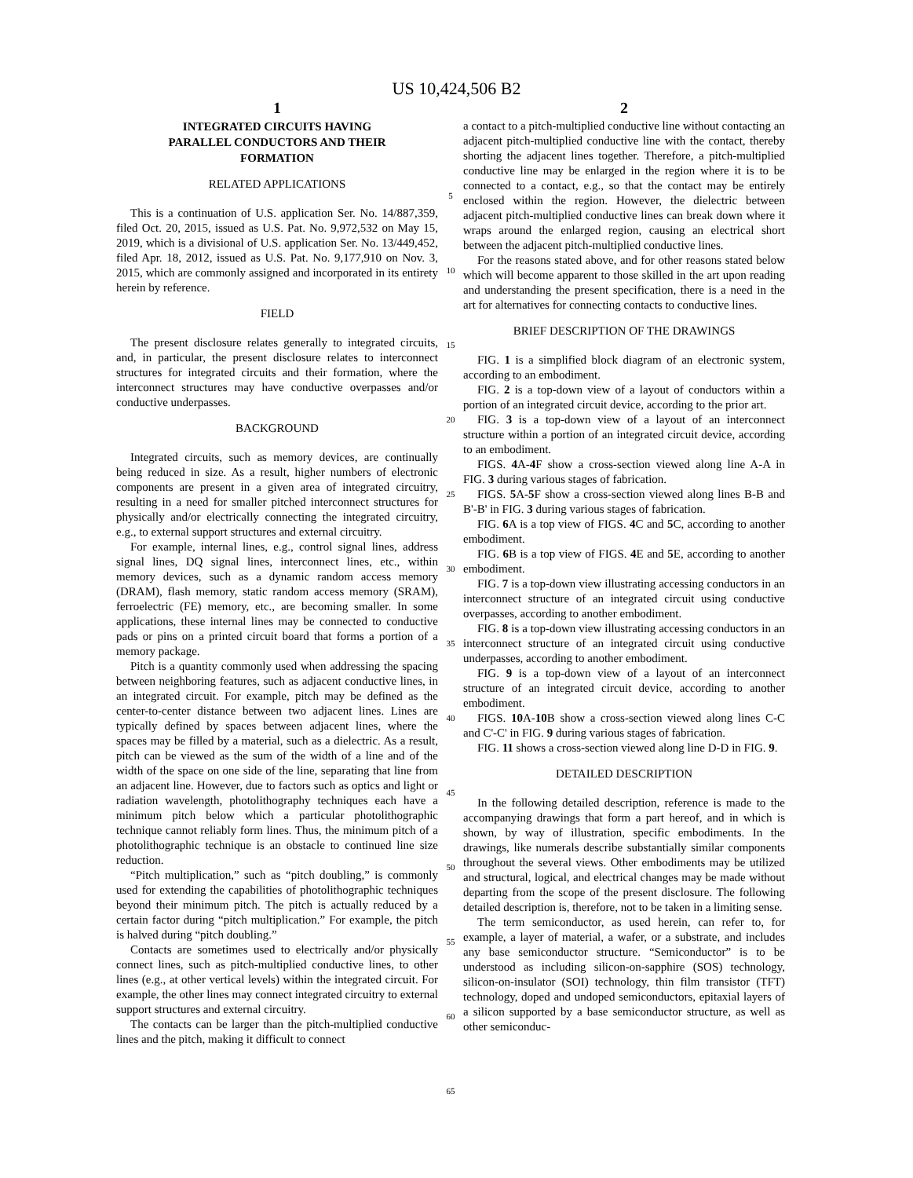US 10,424,506 B2
1
INTEGRATED CIRCUITS HAVING
PARALLEL CONDUCTORS AND THEIR
FORMATION
RELATED APPLICATIONS
This is a continuation of U.S. application Ser. No. 14/887,359, filed Oct. 20, 2015, issued as U.S. Pat. No. 9,972,532 on May 15, 2019, which is a divisional of U.S. application Ser. No. 13/449,452, filed Apr. 18, 2012, issued as U.S. Pat. No. 9,177,910 on Nov. 3, 2015, which are commonly assigned and incorporated in its entirety herein by reference.
FIELD
The present disclosure relates generally to integrated circuits, and, in particular, the present disclosure relates to interconnect structures for integrated circuits and their formation, where the interconnect structures may have conductive overpasses and/or conductive underpasses.
BACKGROUND
Integrated circuits, such as memory devices, are continually being reduced in size. As a result, higher numbers of electronic components are present in a given area of integrated circuitry, resulting in a need for smaller pitched interconnect structures for physically and/or electrically connecting the integrated circuitry, e.g., to external support structures and external circuitry.
For example, internal lines, e.g., control signal lines, address signal lines, DQ signal lines, interconnect lines, etc., within memory devices, such as a dynamic random access memory (DRAM), flash memory, static random access memory (SRAM), ferroelectric (FE) memory, etc., are becoming smaller. In some applications, these internal lines may be connected to conductive pads or pins on a printed circuit board that forms a portion of a memory package.
Pitch is a quantity commonly used when addressing the spacing between neighboring features, such as adjacent conductive lines, in an integrated circuit. For example, pitch may be defined as the center-to-center distance between two adjacent lines. Lines are typically defined by spaces between adjacent lines, where the spaces may be filled by a material, such as a dielectric. As a result, pitch can be viewed as the sum of the width of a line and of the width of the space on one side of the line, separating that line from an adjacent line. However, due to factors such as optics and light or radiation wavelength, photolithography techniques each have a minimum pitch below which a particular photolithographic technique cannot reliably form lines. Thus, the minimum pitch of a photolithographic technique is an obstacle to continued line size reduction.
“Pitch multiplication,” such as “pitch doubling,” is commonly used for extending the capabilities of photolithographic techniques beyond their minimum pitch. The pitch is actually reduced by a certain factor during “pitch multiplication.” For example, the pitch is halved during “pitch doubling.”
Contacts are sometimes used to electrically and/or physically connect lines, such as pitch-multiplied conductive lines, to other lines (e.g., at other vertical levels) within the integrated circuit. For example, the other lines may connect integrated circuitry to external support structures and external circuitry.
The contacts can be larger than the pitch-multiplied conductive lines and the pitch, making it difficult to connect
5
10
15
20
25
30
35
40
45
50
55
60
65
2
a contact to a pitch-multiplied conductive line without contacting an adjacent pitch-multiplied conductive line with the contact, thereby shorting the adjacent lines together. Therefore, a pitch-multiplied conductive line may be enlarged in the region where it is to be connected to a contact, e.g., so that the contact may be entirely enclosed within the region. However, the dielectric between adjacent pitch-multiplied conductive lines can break down where it wraps around the enlarged region, causing an electrical short between the adjacent pitch-multiplied conductive lines.
For the reasons stated above, and for other reasons stated below which will become apparent to those skilled in the art upon reading and understanding the present specification, there is a need in the art for alternatives for connecting contacts to conductive lines.
BRIEF DESCRIPTION OF THE DRAWINGS
FIG. 1 is a simplified block diagram of an electronic system, according to an embodiment.
FIG. 2 is a top-down view of a layout of conductors within a portion of an integrated circuit device, according to the prior art.
FIG. 3 is a top-down view of a layout of an interconnect structure within a portion of an integrated circuit device, according to an embodiment.
FIGS. 4 A-4 F show a cross-section viewed along line A-A in FIG. 3 during various stages of fabrication.
FIGS. 5 A-5 F show a cross-section viewed along lines B-B and B'-B' in FIG. 3 during various stages of fabrication.
FIG. 6 A is a top view of FIGS. 4 C and 5 C, according to another embodiment.
FIG. 6 B is a top view of FIGS. 4 E and 5 E, according to another embodiment.
FIG. 7 is a top-down view illustrating accessing conductors in an interconnect structure of an integrated circuit using conductive overpasses, according to another embodiment.
FIG. 8 is a top-down view illustrating accessing conductors in an interconnect structure of an integrated circuit using conductive underpasses, according to another embodiment.
FIG. 9 is a top-down view of a layout of an interconnect structure of an integrated circuit device, according to another embodiment.
FIGS. 10 A-10 B show a cross-section viewed along lines C-C and C'-C' in FIG. 9 during various stages of fabrication.
FIG. 11 shows a cross-section viewed along line D-D in FIG. 9.
DETAILED DESCRIPTION
In the following detailed description, reference is made to the accompanying drawings that form a part hereof, and in which is shown, by way of illustration, specific embodiments. In the drawings, like numerals describe substantially similar components throughout the several views. Other embodiments may be utilized and structural, logical, and electrical changes may be made without departing from the scope of the present disclosure. The following detailed description is, therefore, not to be taken in a limiting sense.
The term semiconductor, as used herein, can refer to, for example, a layer of material, a wafer, or a substrate, and includes any base semiconductor structure. “Semiconductor” is to be understood as including silicon-on-sapphire (SOS) technology, silicon-on-insulator (SOI) technology, thin film transistor (TFT) technology, doped and undoped semiconductors, epitaxial layers of a silicon supported by a base semiconductor structure, as well as other semiconduc-